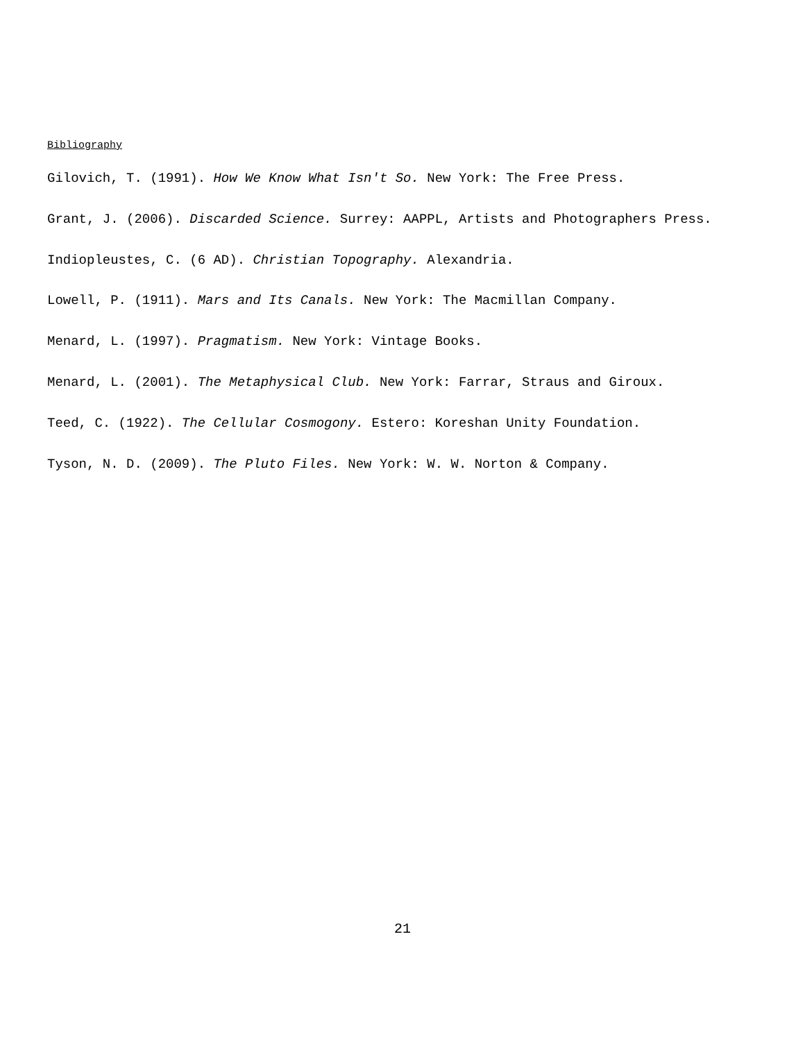Bibliography
Gilovich, T. (1991). How We Know What Isn't So. New York: The Free Press.
Grant, J. (2006). Discarded Science. Surrey: AAPPL, Artists and Photographers Press.
Indiopleustes, C. (6 AD). Christian Topography. Alexandria.
Lowell, P. (1911). Mars and Its Canals. New York: The Macmillan Company.
Menard, L. (1997). Pragmatism. New York: Vintage Books.
Menard, L. (2001). The Metaphysical Club. New York: Farrar, Straus and Giroux.
Teed, C. (1922). The Cellular Cosmogony. Estero: Koreshan Unity Foundation.
Tyson, N. D. (2009). The Pluto Files. New York: W. W. Norton & Company.
21